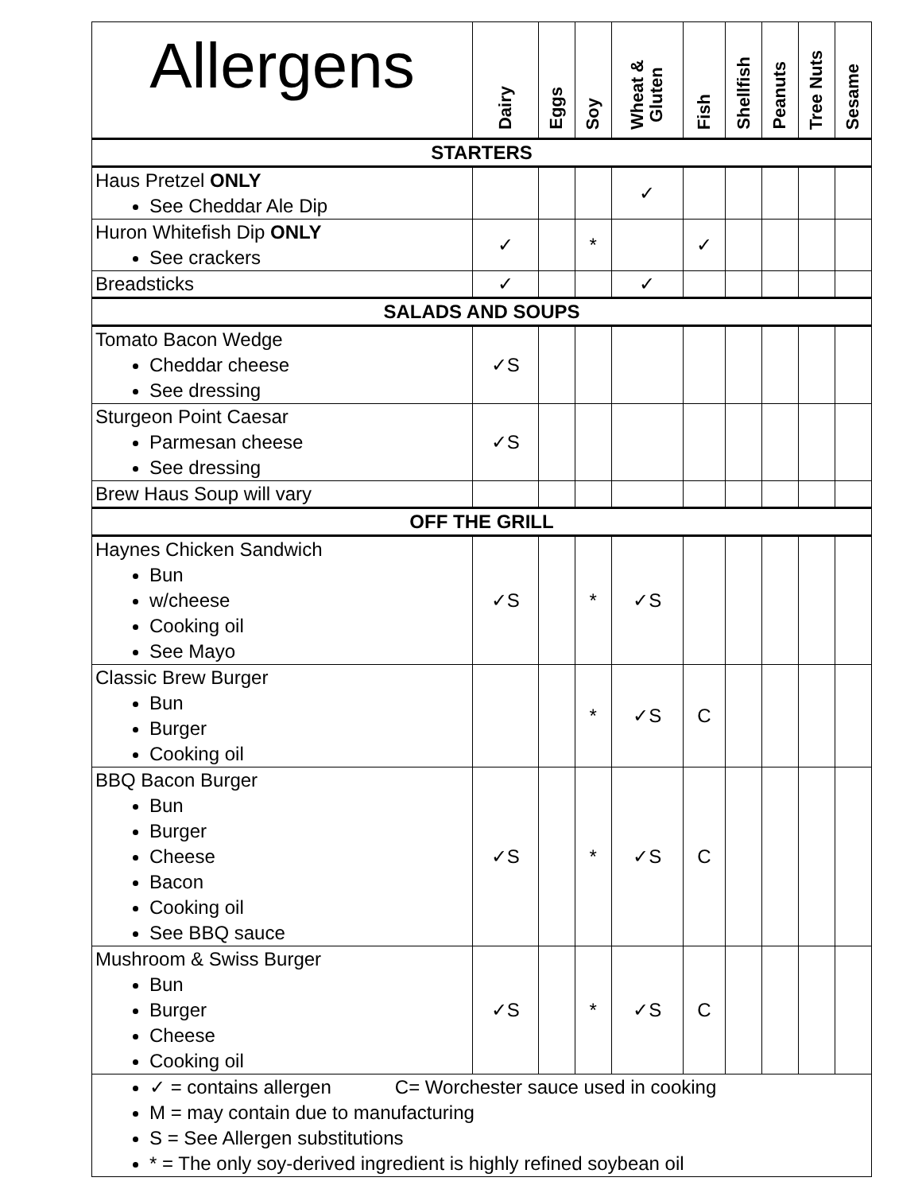| Allergens | Dairy | Eggs | Soy | Wheat & Gluten | Fish | Shellfish | Peanuts | Tree Nuts | Sesame |
| --- | --- | --- | --- | --- | --- | --- | --- | --- | --- |
| STARTERS | | | | | | | | | |
| Haus Pretzel ONLY See Cheddar Ale Dip | | | | ✓ | | | | | |
| Huron Whitefish Dip ONLY See crackers | ✓ | | * | | ✓ | | | | |
| Breadsticks | ✓ | | | ✓ | | | | | |
| SALADS AND SOUPS | | | | | | | | | |
| Tomato Bacon Wedge Cheddar cheese See dressing | ✓S | | | | | | | | |
| Sturgeon Point Caesar Parmesan cheese See dressing | ✓S | | | | | | | | |
| Brew Haus Soup will vary | | | | | | | | | |
| OFF THE GRILL | | | | | | | | | |
| Haynes Chicken Sandwich Bun w/cheese Cooking oil See Mayo | ✓S | | * | ✓S | | | | | |
| Classic Brew Burger Bun Burger Cooking oil | | | * | ✓S | C | | | | |
| BBQ Bacon Burger Bun Burger Cheese Bacon Cooking oil See BBQ sauce | ✓S | | * | ✓S | C | | | | |
| Mushroom & Swiss Burger Bun Burger Cheese Cooking oil | ✓S | | * | ✓S | C | | | | |
| ✓ = contains allergen C= Worchester sauce used in cooking M = may contain due to manufacturing S = See Allergen substitutions * = The only soy-derived ingredient is highly refined soybean oil | | | | | | | | | |